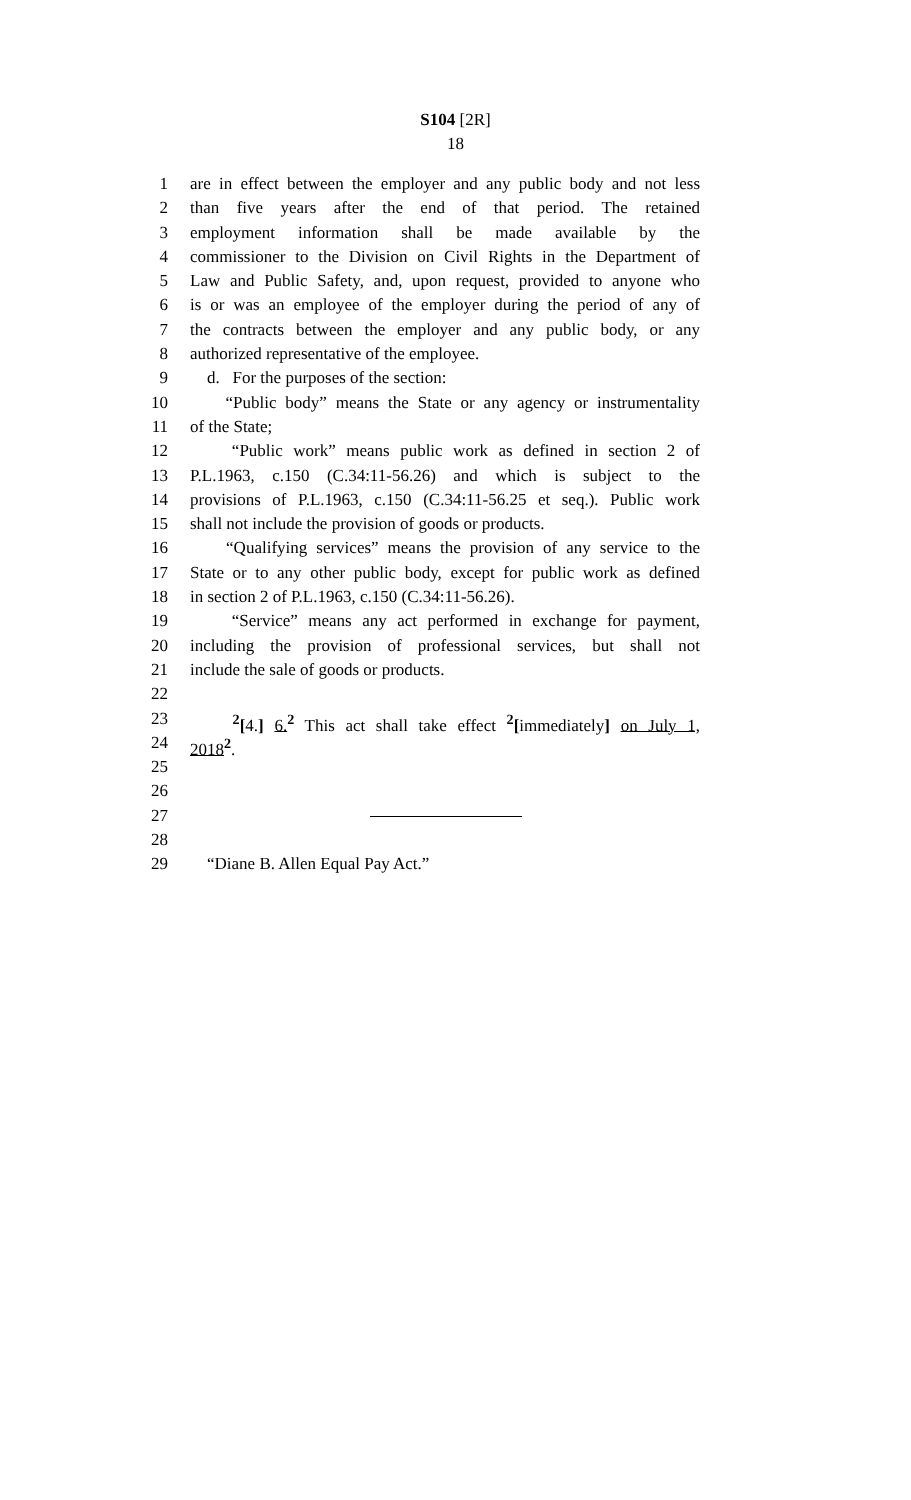S104 [2R]
18
1 are in effect between the employer and any public body and not less
2 than five years after the end of that period. The retained
3 employment information shall be made available by the
4 commissioner to the Division on Civil Rights in the Department of
5 Law and Public Safety, and, upon request, provided to anyone who
6 is or was an employee of the employer during the period of any of
7 the contracts between the employer and any public body, or any
8 authorized representative of the employee.
9 d. For the purposes of the section:
10 “Public body” means the State or any agency or instrumentality
11 of the State;
12 “Public work” means public work as defined in section 2 of
13 P.L.1963, c.150 (C.34:11-56.26) and which is subject to the
14 provisions of P.L.1963, c.150 (C.34:11-56.25 et seq.). Public work
15 shall not include the provision of goods or products.
16 “Qualifying services” means the provision of any service to the
17 State or to any other public body, except for public work as defined
18 in section 2 of P.L.1963, c.150 (C.34:11-56.26).
19 “Service” means any act performed in exchange for payment,
20 including the provision of professional services, but shall not
21 include the sale of goods or products.
22
23 <sup>2</sup>[4.] 6.<sup>2</sup> This act shall take effect <sup>2</sup>[immediately] on July 1,
24 2018<sup>2</sup>.
25
26
27
28
29 “Diane B. Allen Equal Pay Act.”